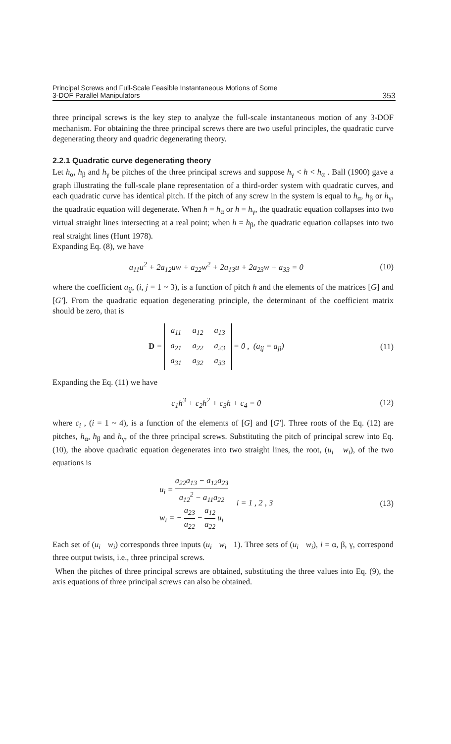Principal Screws and Full-Scale Feasible Instantaneous Motions of Some
3-DOF Parallel Manipulators
353
three principal screws is the key step to analyze the full-scale instantaneous motion of any 3-DOF mechanism. For obtaining the three principal screws there are two useful principles, the quadratic curve degenerating theory and quadric degenerating theory.
2.2.1 Quadratic curve degenerating theory
Let h<sub>α</sub>, h<sub>β</sub> and h<sub>γ</sub> be pitches of the three principal screws and suppose h<sub>γ</sub> < h < h<sub>α</sub> . Ball (1900) gave a graph illustrating the full-scale plane representation of a third-order system with quadratic curves, and each quadratic curve has identical pitch. If the pitch of any screw in the system is equal to h<sub>α</sub>, h<sub>β</sub> or h<sub>γ</sub>, the quadratic equation will degenerate. When h = h<sub>α</sub> or h = h<sub>γ</sub>, the quadratic equation collapses into two virtual straight lines intersecting at a real point; when h = h<sub>β</sub>, the quadratic equation collapses into two real straight lines (Hunt 1978).
Expanding Eq. (8), we have
a<sub>11</sub>u<sup>2</sup> + 2a<sub>12</sub>uw + a<sub>22</sub>w<sup>2</sup> + 2a<sub>13</sub>u + 2a<sub>23</sub>w + a<sub>33</sub> = 0
(10)
where the coefficient a<sub>ij</sub>, (i, j = 1 ~ 3), is a function of pitch h and the elements of the matrices [G] and [G′]. From the quadratic equation degenerating principle, the determinant of the coefficient matrix should be zero, that is
D =
| a<sub>11</sub> | a<sub>12</sub> | a<sub>13</sub> |
| a<sub>21</sub> | a<sub>22</sub> | a<sub>23</sub> |
| a<sub>31</sub> | a<sub>32</sub> | a<sub>33</sub> |
= 0 , (a<sub>ij</sub> = a<sub>ji</sub>)
(11)
Expanding the Eq. (11) we have
c<sub>1</sub>h<sup>3</sup> + c<sub>2</sub>h<sup>2</sup> + c<sub>3</sub>h + c<sub>4</sub> = 0 (12)
where c<sub>i</sub> , (i = 1 ~ 4), is a function of the elements of [G] and [G′]. Three roots of the Eq. (12) are pitches, h<sub>α</sub>, h<sub>β</sub> and h<sub>γ</sub>, of the three principal screws. Substituting the pitch of principal screw into Eq. (10), the above quadratic equation degenerates into two straight lines, the root, (u<sub>i</sub> w<sub>i</sub>), of the two equations is
u<sub>i</sub> = a<sub>22</sub>a<sub>13</sub> − a<sub>12</sub>a<sub>23</sub> a<sub>12</sub><sup>2</sup> − a<sub>11</sub>a<sub>22</sub>
w<sub>i</sub> = − a<sub>23</sub> a<sub>22</sub> − a<sub>12</sub> a<sub>22</sub> u<sub>i</sub>
i = 1 , 2 , 3
(13)
Each set of (u<sub>i</sub> w<sub>i</sub>) corresponds three inputs (u<sub>i</sub> w<sub>i</sub> 1). Three sets of (u<sub>i</sub> w<sub>i</sub>), i = α, β, γ, correspond three output twists, i.e., three principal screws.
When the pitches of three principal screws are obtained, substituting the three values into Eq. (9), the axis equations of three principal screws can also be obtained.